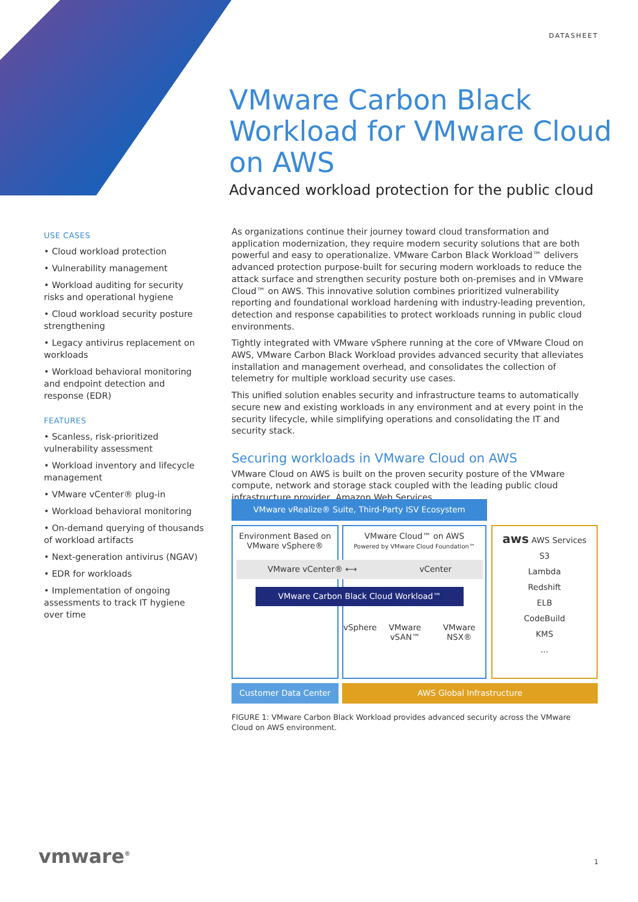DATASHEET
VMware Carbon Black Workload for VMware Cloud on AWS
Advanced workload protection for the public cloud
USE CASES
• Cloud workload protection
• Vulnerability management
• Workload auditing for security risks and operational hygiene
• Cloud workload security posture strengthening
• Legacy antivirus replacement on workloads
• Workload behavioral monitoring and endpoint detection and response (EDR)
FEATURES
• Scanless, risk-prioritized vulnerability assessment
• Workload inventory and lifecycle management
• VMware vCenter® plug-in
• Workload behavioral monitoring
• On-demand querying of thousands of workload artifacts
• Next-generation antivirus (NGAV)
• EDR for workloads
• Implementation of ongoing assessments to track IT hygiene over time
As organizations continue their journey toward cloud transformation and application modernization, they require modern security solutions that are both powerful and easy to operationalize. VMware Carbon Black Workload™ delivers advanced protection purpose-built for securing modern workloads to reduce the attack surface and strengthen security posture both on-premises and in VMware Cloud™ on AWS. This innovative solution combines prioritized vulnerability reporting and foundational workload hardening with industry-leading prevention, detection and response capabilities to protect workloads running in public cloud environments.
Tightly integrated with VMware vSphere running at the core of VMware Cloud on AWS, VMware Carbon Black Workload provides advanced security that alleviates installation and management overhead, and consolidates the collection of telemetry for multiple workload security use cases.
This unified solution enables security and infrastructure teams to automatically secure new and existing workloads in any environment and at every point in the security lifecycle, while simplifying operations and consolidating the IT and security stack.
Securing workloads in VMware Cloud on AWS
VMware Cloud on AWS is built on the proven security posture of the VMware compute, network and storage stack coupled with the leading public cloud infrastructure provider, Amazon Web Services.
VMware vRealize® Suite, Third-Party ISV Ecosystem
Environment Based on VMware vSphere®
VMware Cloud™ on AWS
Powered by VMware Cloud Foundation™
vSphere VMware vSAN™ VMware NSX®
aws AWS Services
S3
Lambda
Redshift
ELB
CodeBuild
KMS
...
VMware vCenter® ⟷ vCenter
VMware Carbon Black Cloud Workload™
Customer Data Center AWS Global Infrastructure
FIGURE 1: VMware Carbon Black Workload provides advanced security across the VMware Cloud on AWS environment.
vmware<sup>®</sup> 1